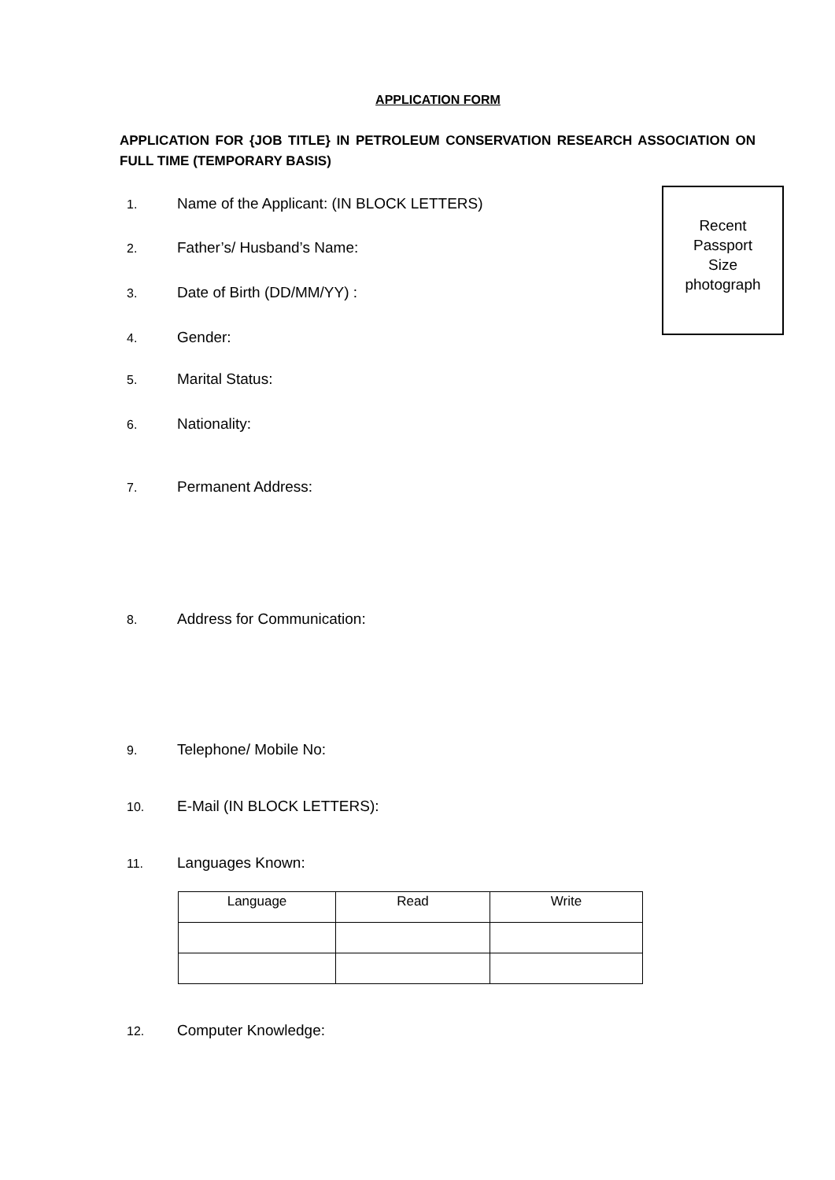APPLICATION FORM
APPLICATION FOR {JOB TITLE} IN PETROLEUM CONSERVATION RESEARCH ASSOCIATION ON FULL TIME (TEMPORARY BASIS)
Recent
Passport
Size
photograph
1. Name of the Applicant: (IN BLOCK LETTERS)
2. Father’s/ Husband’s Name:
3. Date of Birth (DD/MM/YY) :
4. Gender:
5. Marital Status:
6. Nationality:
7. Permanent Address:
8. Address for Communication:
9. Telephone/ Mobile No:
10. E-Mail (IN BLOCK LETTERS):
11. Languages Known:
| Language | Read | Write |
| --- | --- | --- |
12. Computer Knowledge: